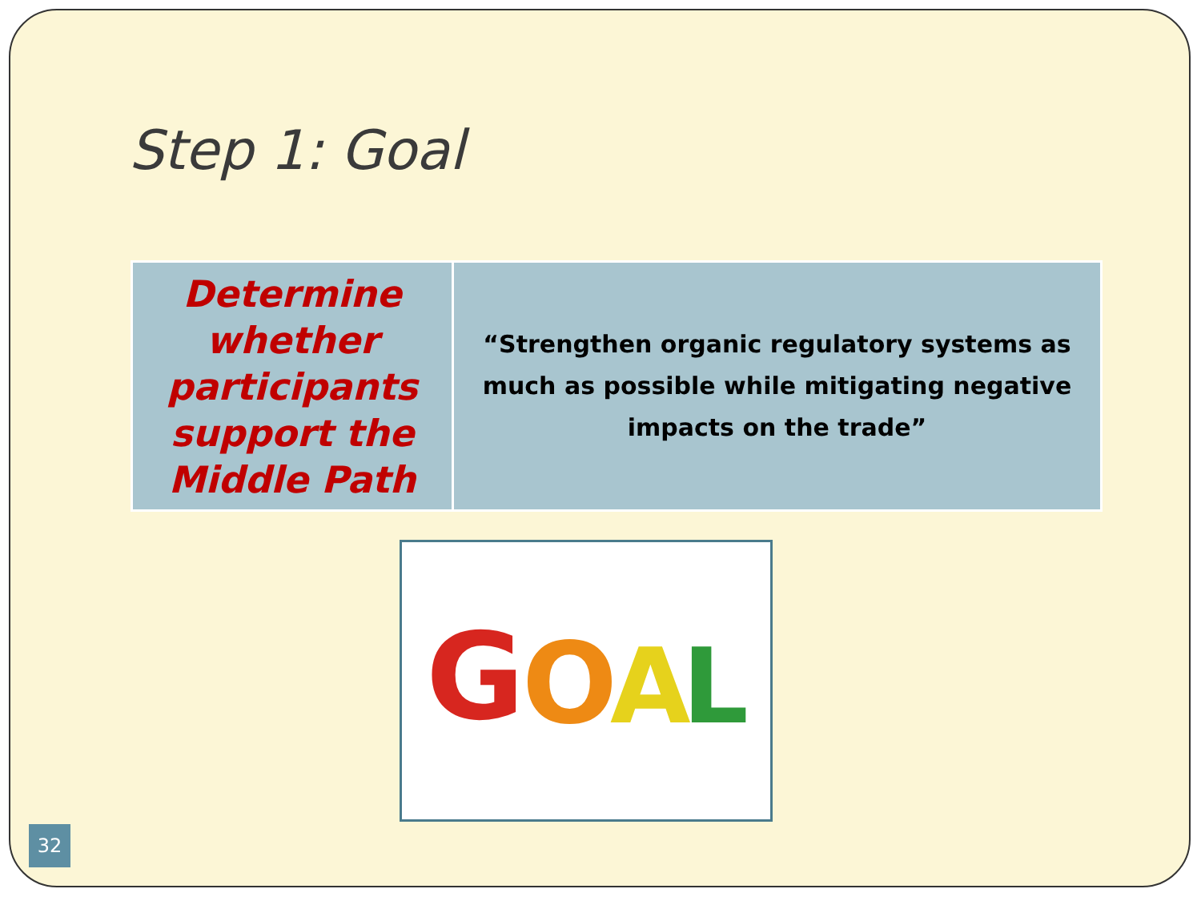Step 1: Goal
| Determine whether participants support the Middle Path | “Strengthen organic regulatory systems as much as possible while mitigating negative impacts on the trade” |
G
O
A
L
32